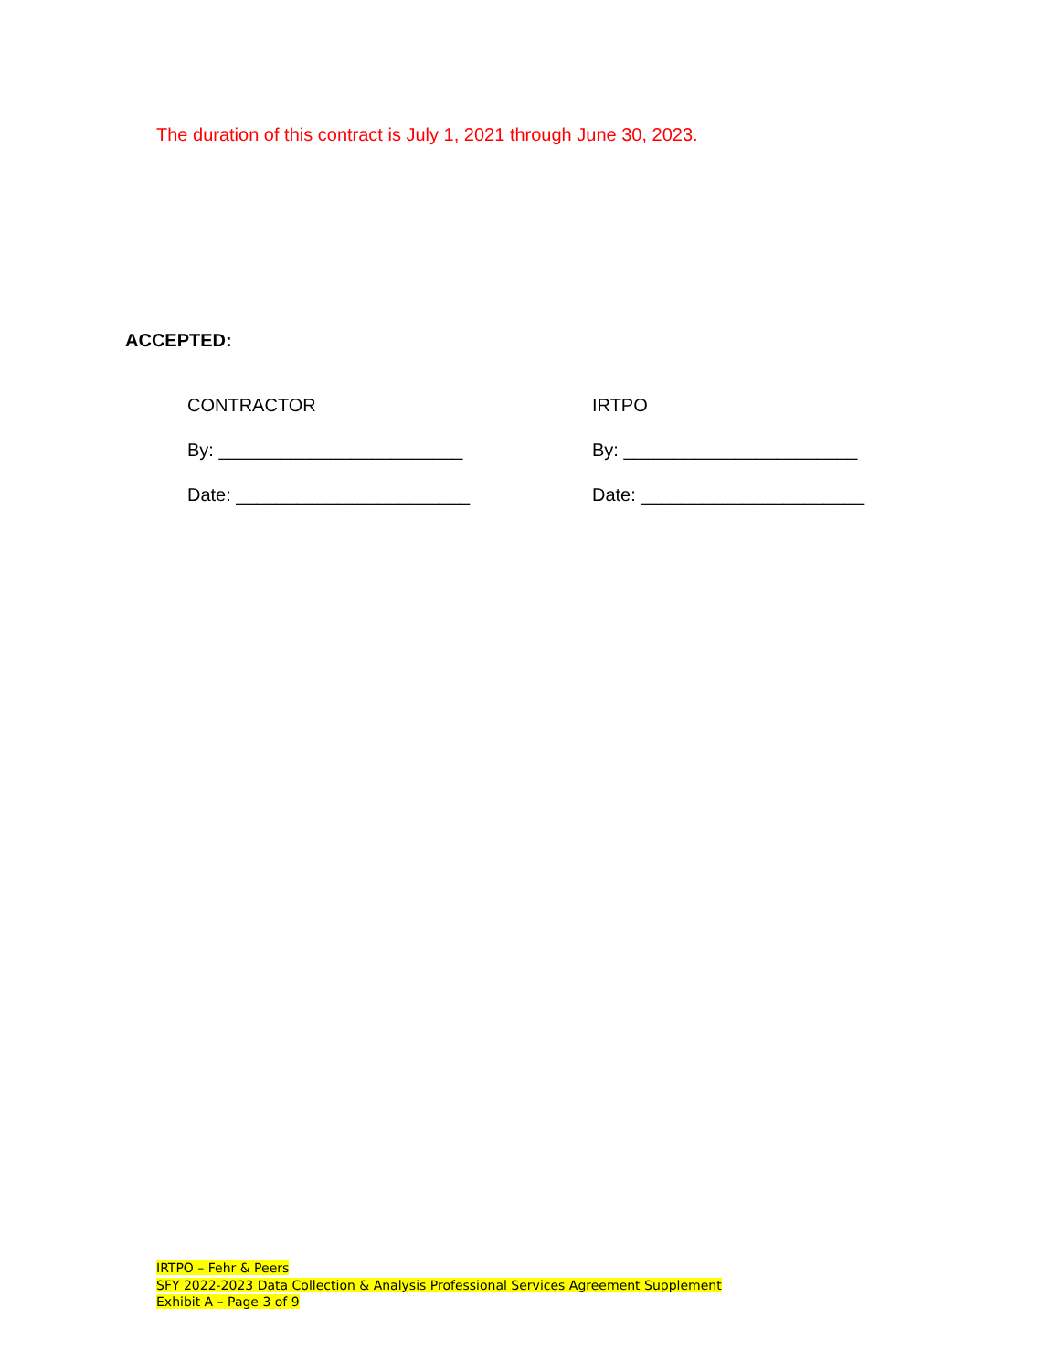The duration of this contract is July 1, 2021 through June 30, 2023.
ACCEPTED:
CONTRACTOR
By: ________________________
Date: _______________________
IRTPO
By: _______________________
Date: ______________________
IRTPO – Fehr & Peers
SFY 2022-2023 Data Collection & Analysis Professional Services Agreement Supplement
Exhibit A – Page 3 of 9